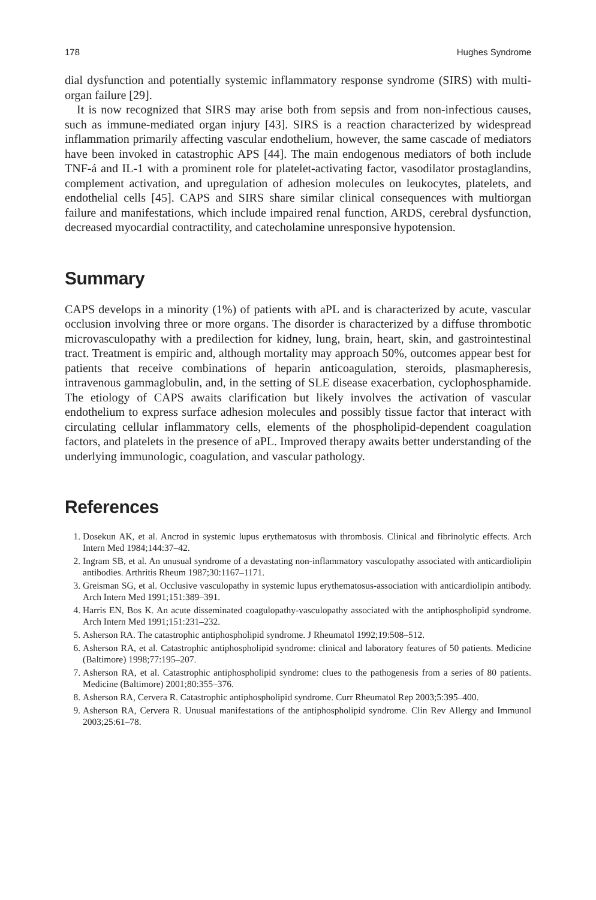178 Hughes Syndrome
dial dysfunction and potentially systemic inflammatory response syndrome (SIRS) with multi-organ failure [29].
It is now recognized that SIRS may arise both from sepsis and from non-infectious causes, such as immune-mediated organ injury [43]. SIRS is a reaction characterized by widespread inflammation primarily affecting vascular endothelium, however, the same cascade of mediators have been invoked in catastrophic APS [44]. The main endogenous mediators of both include TNF-á and IL-1 with a prominent role for platelet-activating factor, vasodilator prostaglandins, complement activation, and upregulation of adhesion molecules on leukocytes, platelets, and endothelial cells [45]. CAPS and SIRS share similar clinical consequences with multiorgan failure and manifestations, which include impaired renal function, ARDS, cerebral dysfunction, decreased myocardial contractility, and catecholamine unresponsive hypotension.
Summary
CAPS develops in a minority (1%) of patients with aPL and is characterized by acute, vascular occlusion involving three or more organs. The disorder is characterized by a diffuse thrombotic microvasculopathy with a predilection for kidney, lung, brain, heart, skin, and gastrointestinal tract. Treatment is empiric and, although mortality may approach 50%, outcomes appear best for patients that receive combinations of heparin anticoagulation, steroids, plasmapheresis, intravenous gammaglobulin, and, in the setting of SLE disease exacerbation, cyclophosphamide. The etiology of CAPS awaits clarification but likely involves the activation of vascular endothelium to express surface adhesion molecules and possibly tissue factor that interact with circulating cellular inflammatory cells, elements of the phospholipid-dependent coagulation factors, and platelets in the presence of aPL. Improved therapy awaits better understanding of the underlying immunologic, coagulation, and vascular pathology.
References
1. Dosekun AK, et al. Ancrod in systemic lupus erythematosus with thrombosis. Clinical and fibrinolytic effects. Arch Intern Med 1984;144:37–42.
2. Ingram SB, et al. An unusual syndrome of a devastating non-inflammatory vasculopathy associated with anticardiolipin antibodies. Arthritis Rheum 1987;30:1167–1171.
3. Greisman SG, et al. Occlusive vasculopathy in systemic lupus erythematosus-association with anticardiolipin antibody. Arch Intern Med 1991;151:389–391.
4. Harris EN, Bos K. An acute disseminated coagulopathy-vasculopathy associated with the antiphospholipid syndrome. Arch Intern Med 1991;151:231–232.
5. Asherson RA. The catastrophic antiphospholipid syndrome. J Rheumatol 1992;19:508–512.
6. Asherson RA, et al. Catastrophic antiphospholipid syndrome: clinical and laboratory features of 50 patients. Medicine (Baltimore) 1998;77:195–207.
7. Asherson RA, et al. Catastrophic antiphospholipid syndrome: clues to the pathogenesis from a series of 80 patients. Medicine (Baltimore) 2001;80:355–376.
8. Asherson RA, Cervera R. Catastrophic antiphospholipid syndrome. Curr Rheumatol Rep 2003;5:395–400.
9. Asherson RA, Cervera R. Unusual manifestations of the antiphospholipid syndrome. Clin Rev Allergy and Immunol 2003;25:61–78.